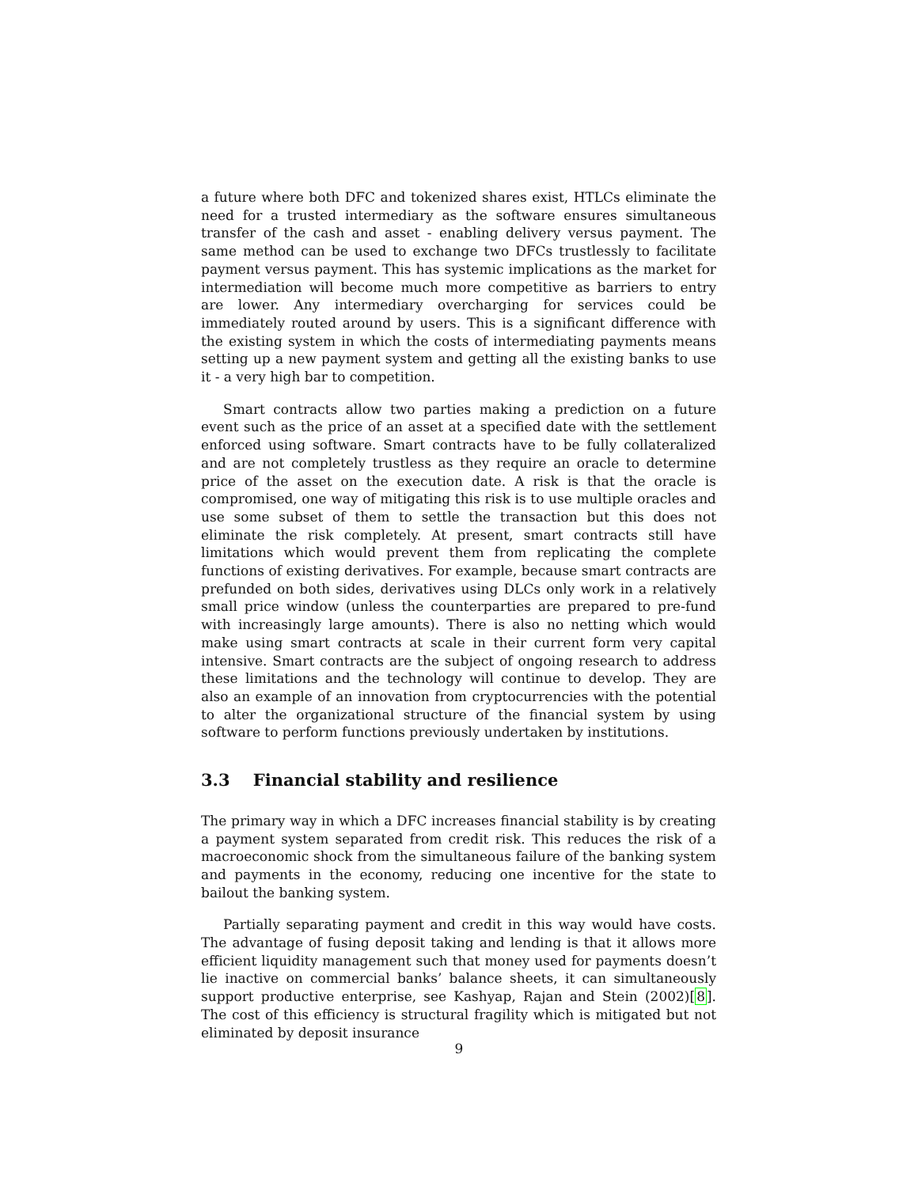a future where both DFC and tokenized shares exist, HTLCs eliminate the need for a trusted intermediary as the software ensures simultaneous transfer of the cash and asset - enabling delivery versus payment. The same method can be used to exchange two DFCs trustlessly to facilitate payment versus payment. This has systemic implications as the market for intermediation will become much more competitive as barriers to entry are lower. Any intermediary overcharging for services could be immediately routed around by users. This is a significant difference with the existing system in which the costs of intermediating payments means setting up a new payment system and getting all the existing banks to use it - a very high bar to competition.
Smart contracts allow two parties making a prediction on a future event such as the price of an asset at a specified date with the settlement enforced using software. Smart contracts have to be fully collateralized and are not completely trustless as they require an oracle to determine price of the asset on the execution date. A risk is that the oracle is compromised, one way of mitigating this risk is to use multiple oracles and use some subset of them to settle the transaction but this does not eliminate the risk completely. At present, smart contracts still have limitations which would prevent them from replicating the complete functions of existing derivatives. For example, because smart contracts are prefunded on both sides, derivatives using DLCs only work in a relatively small price window (unless the counterparties are prepared to pre-fund with increasingly large amounts). There is also no netting which would make using smart contracts at scale in their current form very capital intensive. Smart contracts are the subject of ongoing research to address these limitations and the technology will continue to develop. They are also an example of an innovation from cryptocurrencies with the potential to alter the organizational structure of the financial system by using software to perform functions previously undertaken by institutions.
3.3 Financial stability and resilience
The primary way in which a DFC increases financial stability is by creating a payment system separated from credit risk. This reduces the risk of a macroeconomic shock from the simultaneous failure of the banking system and payments in the economy, reducing one incentive for the state to bailout the banking system.
Partially separating payment and credit in this way would have costs. The advantage of fusing deposit taking and lending is that it allows more efficient liquidity management such that money used for payments doesn’t lie inactive on commercial banks’ balance sheets, it can simultaneously support productive enterprise, see Kashyap, Rajan and Stein (2002)[8]. The cost of this efficiency is structural fragility which is mitigated but not eliminated by deposit insurance
9